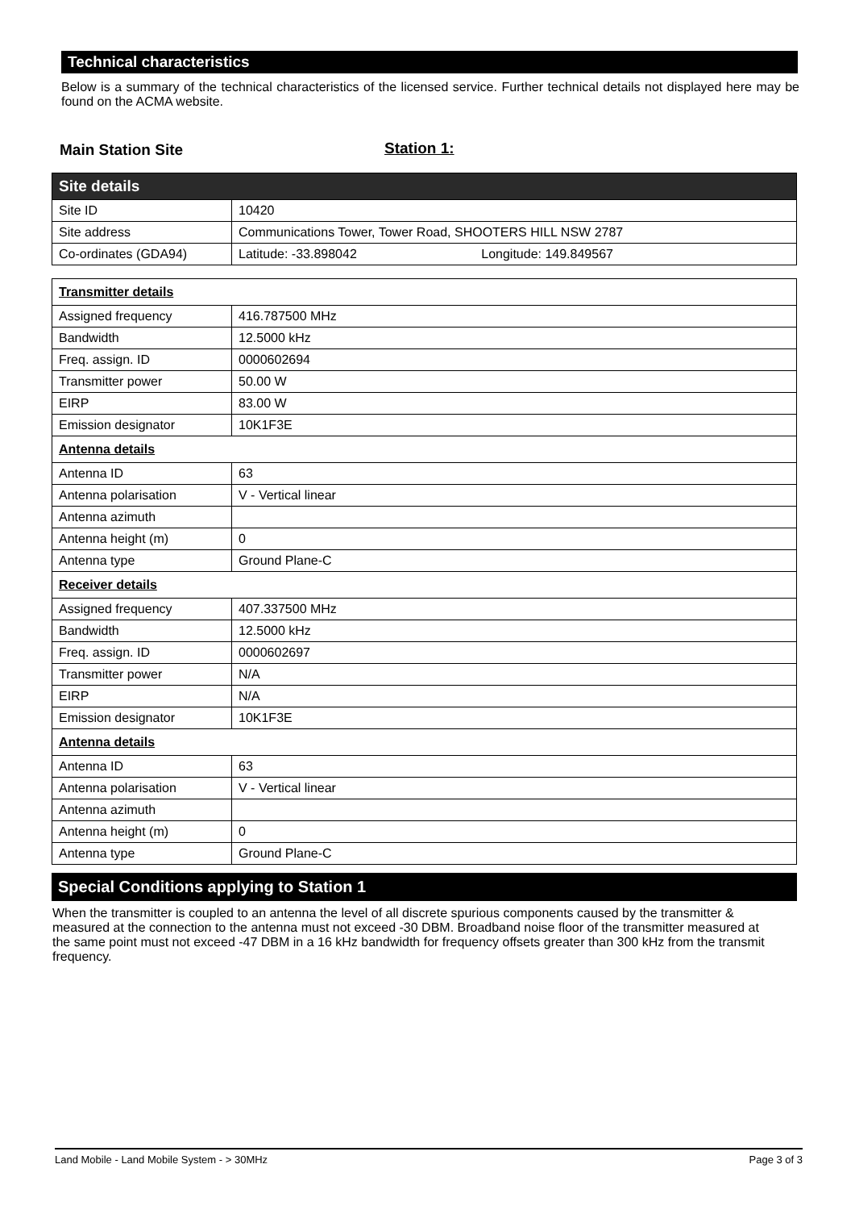Technical characteristics
Below is a summary of the technical characteristics of the licensed service. Further technical details not displayed here may be found on the ACMA website.
Main Station Site Station 1:
| Site details | |
| Site ID | 10420 |
| Site address | Communications Tower, Tower Road, SHOOTERS HILL NSW 2787 |
| Co-ordinates (GDA94) | Latitude: -33.898042 Longitude: 149.849567 |
| Transmitter details | |
| Assigned frequency | 416.787500 MHz |
| Bandwidth | 12.5000 kHz |
| Freq. assign. ID | 0000602694 |
| Transmitter power | 50.00 W |
| EIRP | 83.00 W |
| Emission designator | 10K1F3E |
| Antenna details | |
| Antenna ID | 63 |
| Antenna polarisation | V - Vertical linear |
| Antenna azimuth | |
| Antenna height (m) | 0 |
| Antenna type | Ground Plane-C |
| Receiver details | |
| Assigned frequency | 407.337500 MHz |
| Bandwidth | 12.5000 kHz |
| Freq. assign. ID | 0000602697 |
| Transmitter power | N/A |
| EIRP | N/A |
| Emission designator | 10K1F3E |
| Antenna details | |
| Antenna ID | 63 |
| Antenna polarisation | V - Vertical linear |
| Antenna azimuth | |
| Antenna height (m) | 0 |
| Antenna type | Ground Plane-C |
Special Conditions applying to Station 1
When the transmitter is coupled to an antenna the level of all discrete spurious components caused by the transmitter & measured at the connection to the antenna must not exceed -30 DBM. Broadband noise floor of the transmitter measured at the same point must not exceed -47 DBM in a 16 kHz bandwidth for frequency offsets greater than 300 kHz from the transmit frequency.
Land Mobile - Land Mobile System - > 30MHz Page 3 of 3